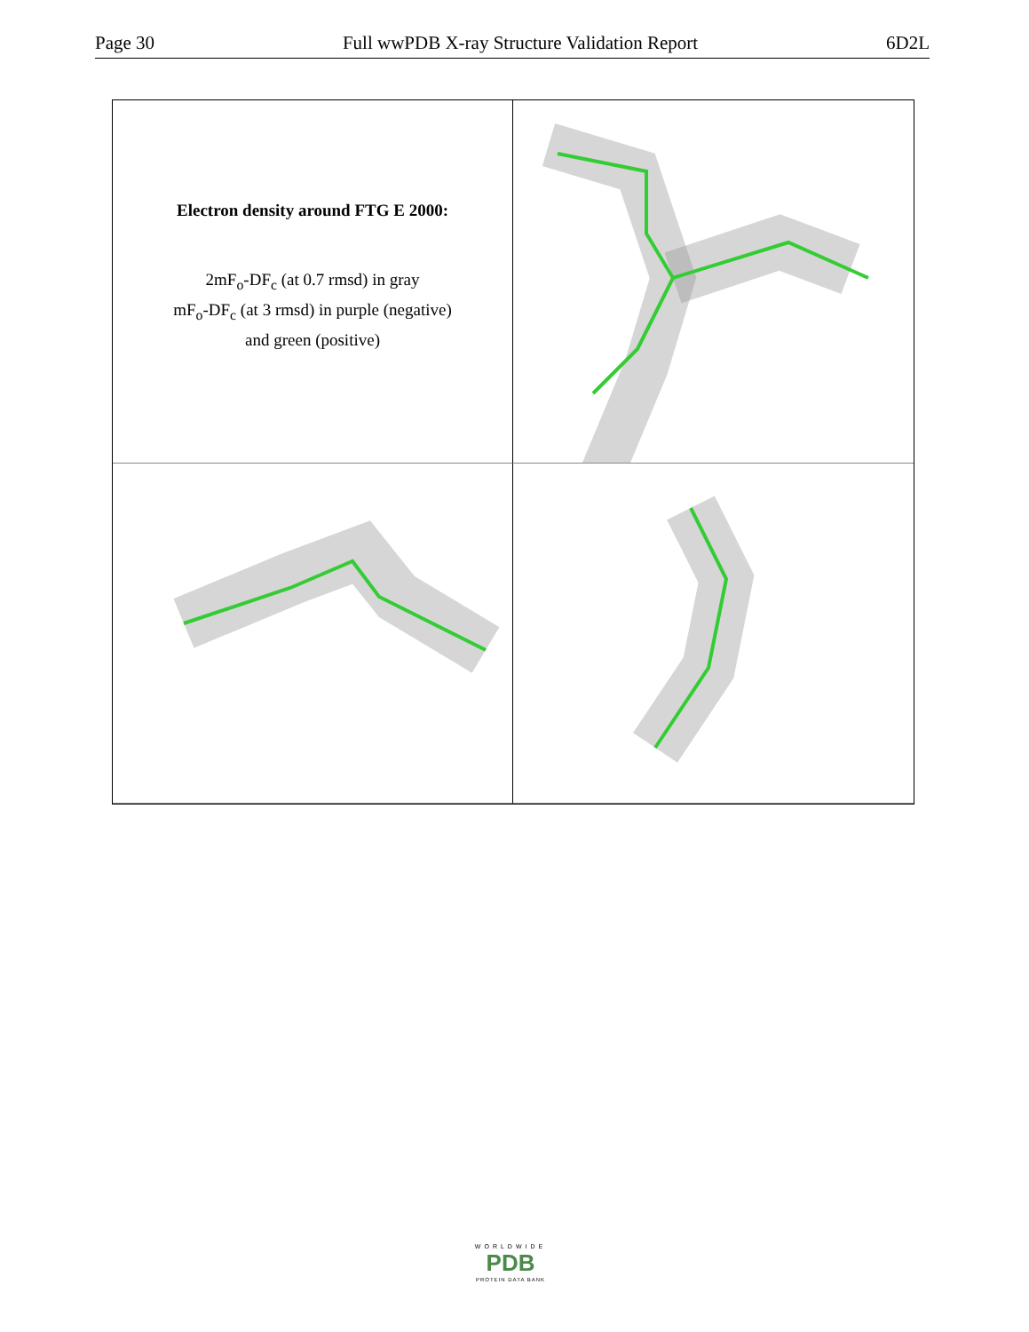Page 30 Full wwPDB X-ray Structure Validation Report 6D2L
Electron density around FTG E 2000:
2mF<sub>o</sub>-DF<sub>c</sub> (at 0.7 rmsd) in gray
mF<sub>o</sub>-DF<sub>c</sub> (at 3 rmsd) in purple (negative)
and green (positive)
WORLDWIDE
PDB
PROTEIN DATA BANK